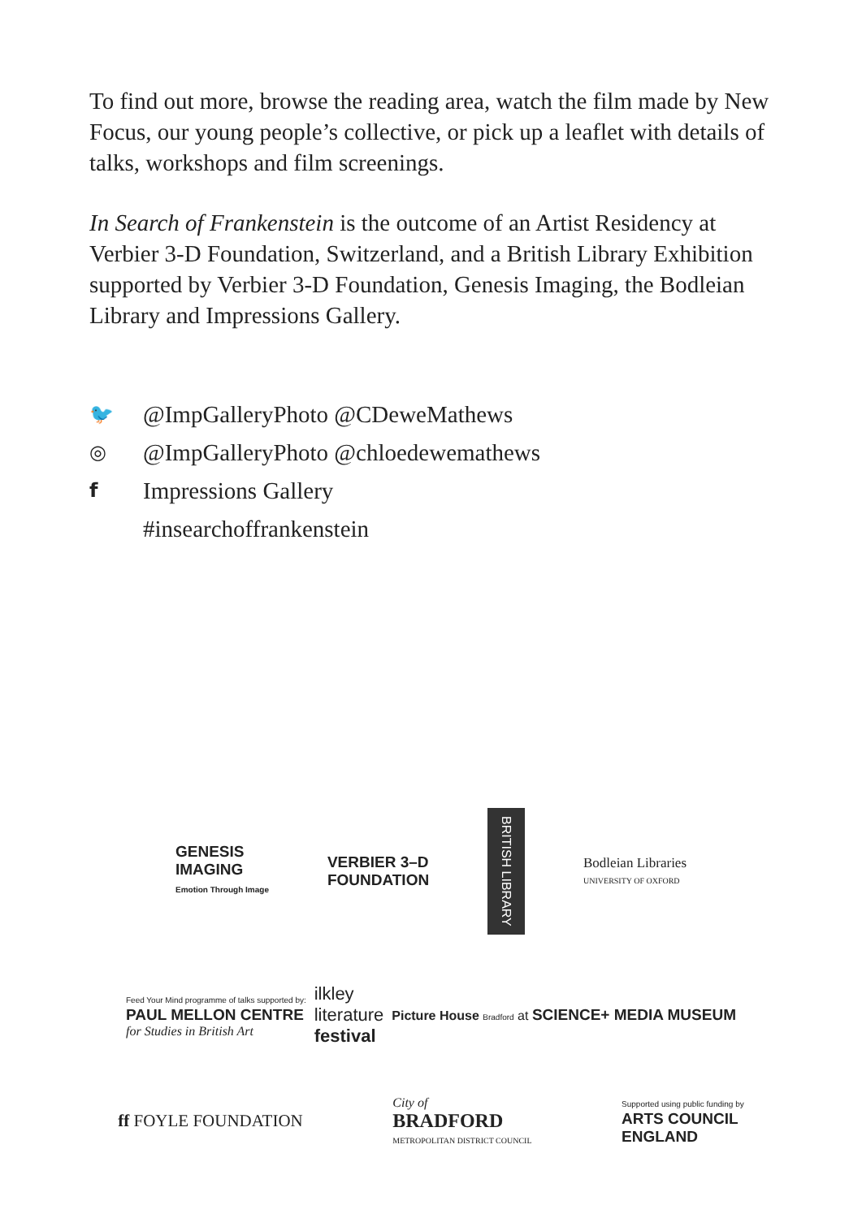To find out more, browse the reading area, watch the film made by New Focus, our young people’s collective, or pick up a leaflet with details of talks, workshops and film screenings.
In Search of Frankenstein is the outcome of an Artist Residency at Verbier 3-D Foundation, Switzerland, and a British Library Exhibition supported by Verbier 3-D Foundation, Genesis Imaging, the Bodleian Library and Impressions Gallery.
🐦 @ImpGalleryPhoto @CDeweMathews
◎ @ImpGalleryPhoto @chloedewemathews
f Impressions Gallery
#insearchoffrankenstein
GENESIS
IMAGING
Emotion Through Image
VERBIER 3–D
FOUNDATION
BRITISH LIBRARY
Bodleian Libraries
UNIVERSITY OF OXFORD
Feed Your Mind programme of talks supported by:
PAUL MELLON CENTRE
for Studies in British Art
ilkley
literature
festival
Picture House Bradford at SCIENCE+ MEDIA MUSEUM
ff FOYLE FOUNDATION
City of
BRADFORD
METROPOLITAN DISTRICT COUNCIL
Supported using public funding by
ARTS COUNCIL
ENGLAND